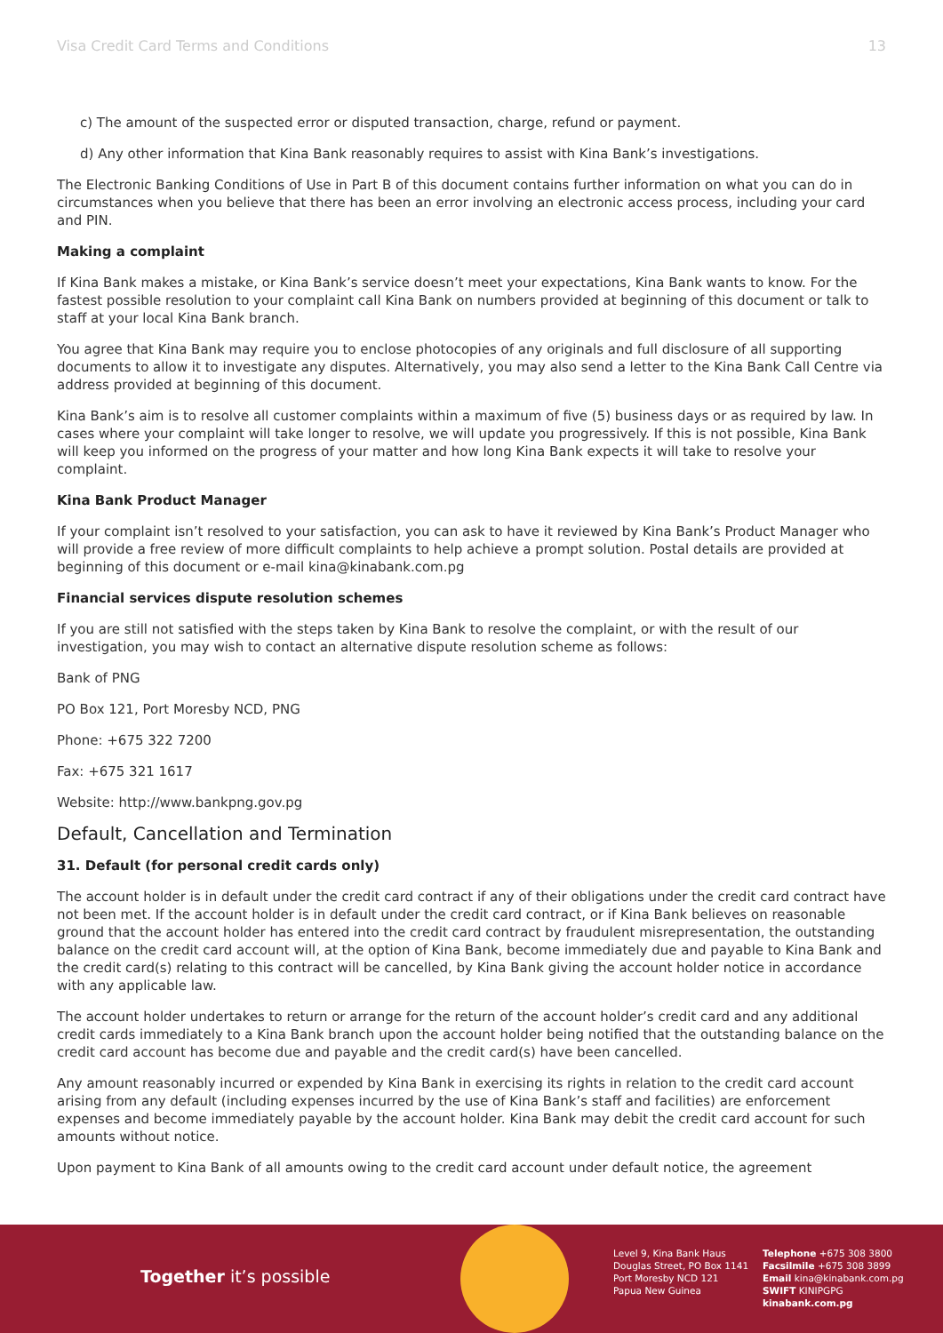Visa Credit Card Terms and Conditions 13
c) The amount of the suspected error or disputed transaction, charge, refund or payment.
d) Any other information that Kina Bank reasonably requires to assist with Kina Bank’s investigations.
The Electronic Banking Conditions of Use in Part B of this document contains further information on what you can do in circumstances when you believe that there has been an error involving an electronic access process, including your card and PIN.
Making a complaint
If Kina Bank makes a mistake, or Kina Bank’s service doesn’t meet your expectations, Kina Bank wants to know. For the fastest possible resolution to your complaint call Kina Bank on numbers provided at beginning of this document or talk to staff at your local Kina Bank branch.
You agree that Kina Bank may require you to enclose photocopies of any originals and full disclosure of all supporting documents to allow it to investigate any disputes. Alternatively, you may also send a letter to the Kina Bank Call Centre via address provided at beginning of this document.
Kina Bank’s aim is to resolve all customer complaints within a maximum of five (5) business days or as required by law. In cases where your complaint will take longer to resolve, we will update you progressively. If this is not possible, Kina Bank will keep you informed on the progress of your matter and how long Kina Bank expects it will take to resolve your complaint.
Kina Bank Product Manager
If your complaint isn’t resolved to your satisfaction, you can ask to have it reviewed by Kina Bank’s Product Manager who will provide a free review of more difficult complaints to help achieve a prompt solution. Postal details are provided at beginning of this document or e-mail kina@kinabank.com.pg
Financial services dispute resolution schemes
If you are still not satisfied with the steps taken by Kina Bank to resolve the complaint, or with the result of our investigation, you may wish to contact an alternative dispute resolution scheme as follows:
Bank of PNG
PO Box 121, Port Moresby NCD, PNG
Phone: +675 322 7200
Fax: +675 321 1617
Website: http://www.bankpng.gov.pg
Default, Cancellation and Termination
31. Default (for personal credit cards only)
The account holder is in default under the credit card contract if any of their obligations under the credit card contract have not been met. If the account holder is in default under the credit card contract, or if Kina Bank believes on reasonable ground that the account holder has entered into the credit card contract by fraudulent misrepresentation, the outstanding balance on the credit card account will, at the option of Kina Bank, become immediately due and payable to Kina Bank and the credit card(s) relating to this contract will be cancelled, by Kina Bank giving the account holder notice in accordance with any applicable law.
The account holder undertakes to return or arrange for the return of the account holder’s credit card and any additional credit cards immediately to a Kina Bank branch upon the account holder being notified that the outstanding balance on the credit card account has become due and payable and the credit card(s) have been cancelled.
Any amount reasonably incurred or expended by Kina Bank in exercising its rights in relation to the credit card account arising from any default (including expenses incurred by the use of Kina Bank’s staff and facilities) are enforcement expenses and become immediately payable by the account holder. Kina Bank may debit the credit card account for such amounts without notice.
Upon payment to Kina Bank of all amounts owing to the credit card account under default notice, the agreement
Together it’s possible
Level 9, Kina Bank Haus
Douglas Street, PO Box 1141
Port Moresby NCD 121
Papua New Guinea
Telephone +675 308 3800
Facsilmile +675 308 3899
Email kina@kinabank.com.pg
SWIFT KINIPGPG
kinabank.com.pg